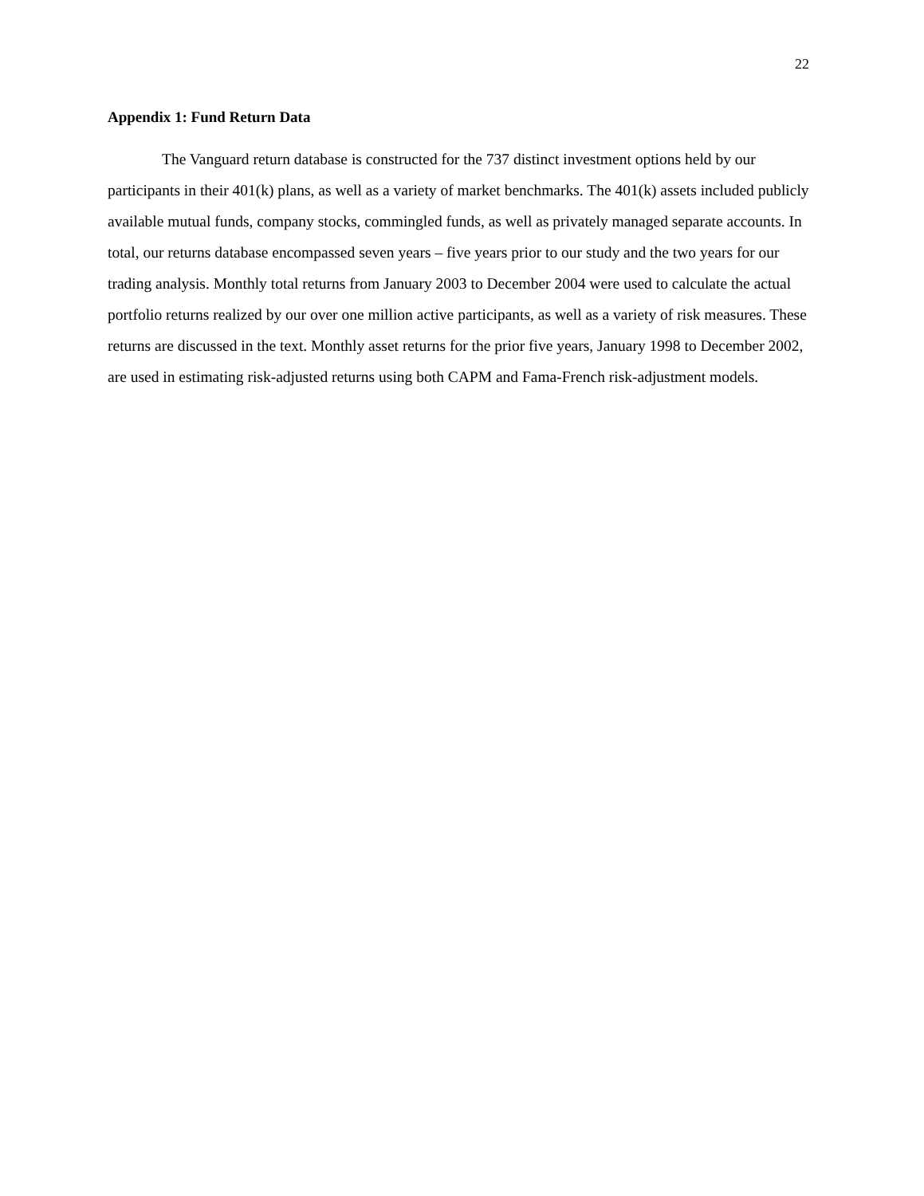22
Appendix 1: Fund Return Data
The Vanguard return database is constructed for the 737 distinct investment options held by our participants in their 401(k) plans, as well as a variety of market benchmarks. The 401(k) assets included publicly available mutual funds, company stocks, commingled funds, as well as privately managed separate accounts. In total, our returns database encompassed seven years – five years prior to our study and the two years for our trading analysis. Monthly total returns from January 2003 to December 2004 were used to calculate the actual portfolio returns realized by our over one million active participants, as well as a variety of risk measures. These returns are discussed in the text. Monthly asset returns for the prior five years, January 1998 to December 2002, are used in estimating risk-adjusted returns using both CAPM and Fama-French risk-adjustment models.